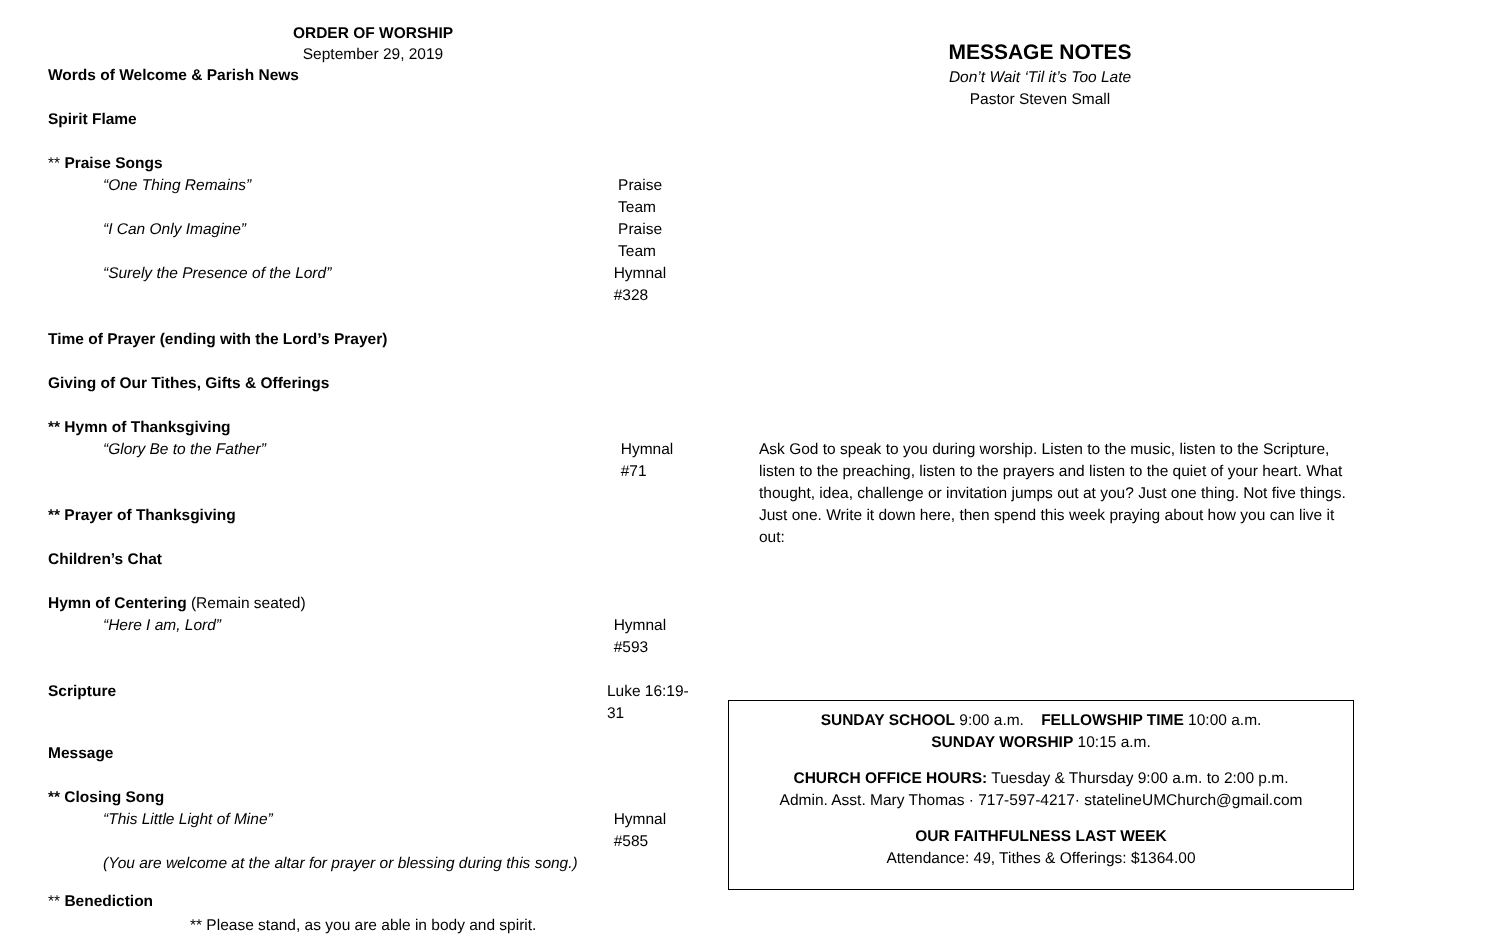ORDER OF WORSHIP
September 29, 2019
Words of Welcome & Parish News
Spirit Flame
** Praise Songs
“One Thing Remains” Praise Team
“I Can Only Imagine” Praise Team
“Surely the Presence of the Lord” Hymnal #328
Time of Prayer (ending with the Lord’s Prayer)
Giving of Our Tithes, Gifts & Offerings
** Hymn of Thanksgiving
“Glory Be to the Father” Hymnal #71
** Prayer of Thanksgiving
Children’s Chat
Hymn of Centering (Remain seated)
“Here I am, Lord” Hymnal #593
Scripture Luke 16:19-31
Message
** Closing Song
“This Little Light of Mine” Hymnal #585
(You are welcome at the altar for prayer or blessing during this song.)
** Benediction
** Please stand, as you are able in body and spirit.
MESSAGE NOTES
Don’t Wait ‘Til it’s Too Late
Pastor Steven Small
Ask God to speak to you during worship. Listen to the music, listen to the Scripture, listen to the preaching, listen to the prayers and listen to the quiet of your heart. What thought, idea, challenge or invitation jumps out at you? Just one thing. Not five things. Just one. Write it down here, then spend this week praying about how you can live it out:
SUNDAY SCHOOL 9:00 a.m. FELLOWSHIP TIME 10:00 a.m.
SUNDAY WORSHIP 10:15 a.m.
CHURCH OFFICE HOURS: Tuesday & Thursday 9:00 a.m. to 2:00 p.m.
Admin. Asst. Mary Thomas · 717-597-4217· statelineUMChurch@gmail.com
OUR FAITHFULNESS LAST WEEK
Attendance: 49, Tithes & Offerings: $1364.00